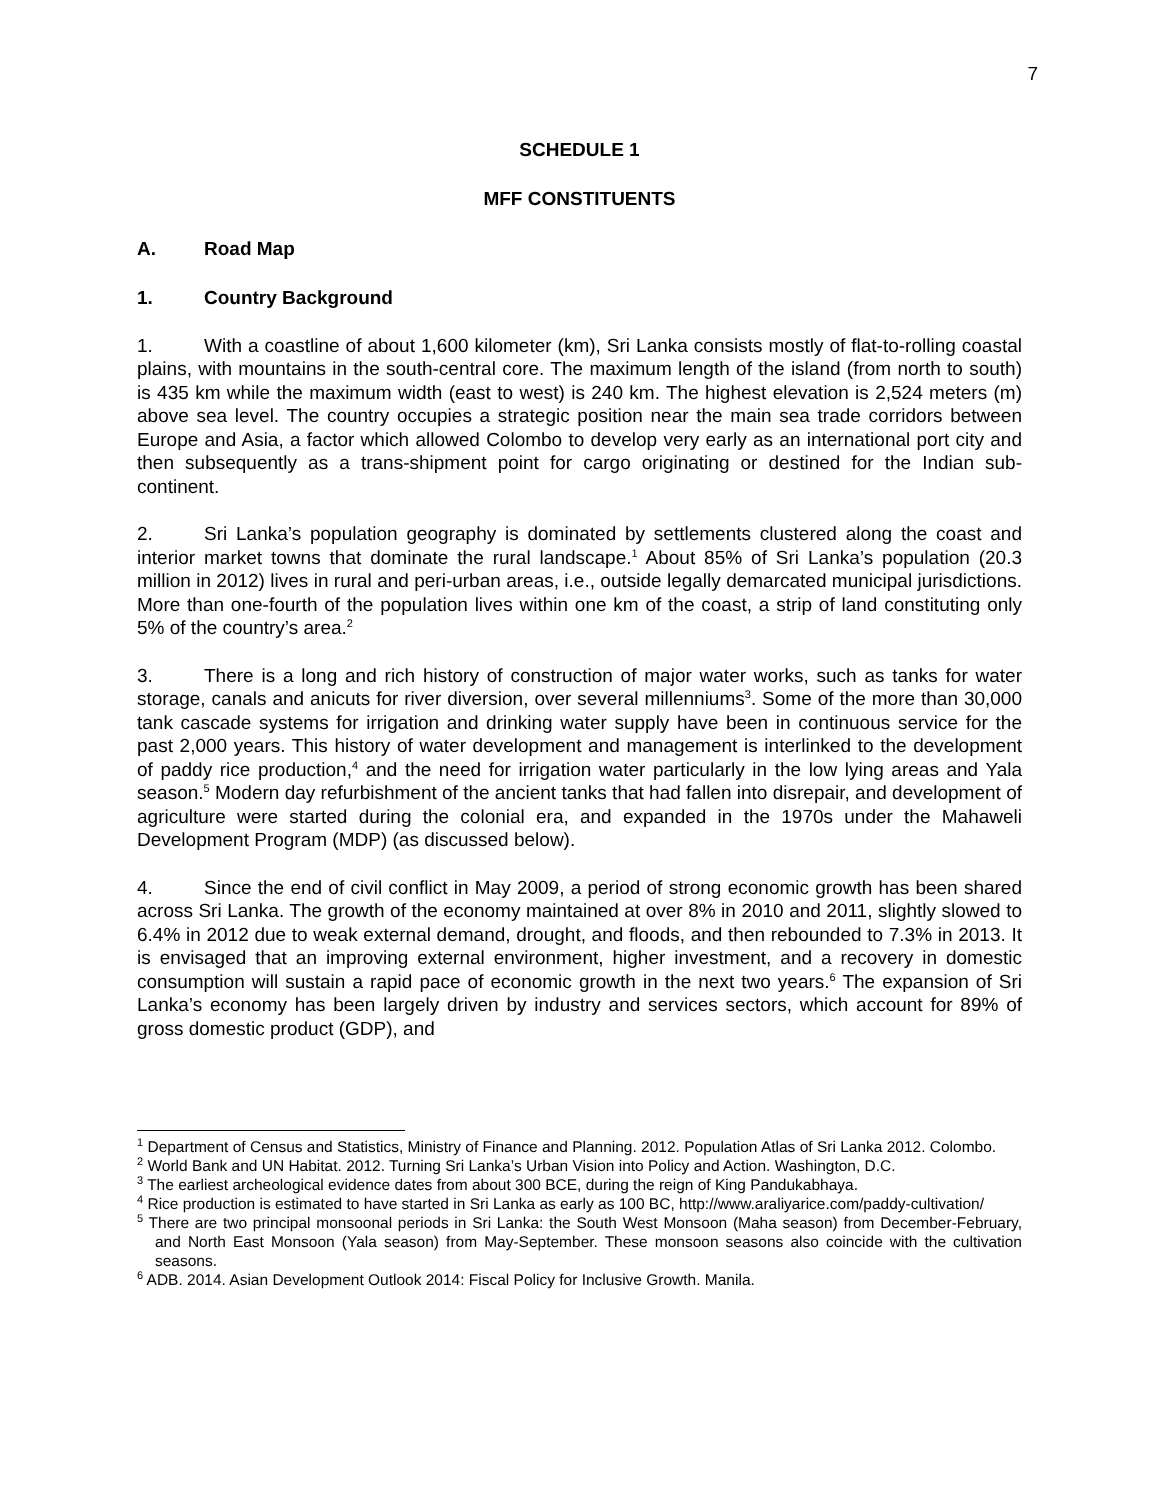7
SCHEDULE 1
MFF CONSTITUENTS
A. Road Map
1. Country Background
1. With a coastline of about 1,600 kilometer (km), Sri Lanka consists mostly of flat-to-rolling coastal plains, with mountains in the south-central core. The maximum length of the island (from north to south) is 435 km while the maximum width (east to west) is 240 km. The highest elevation is 2,524 meters (m) above sea level. The country occupies a strategic position near the main sea trade corridors between Europe and Asia, a factor which allowed Colombo to develop very early as an international port city and then subsequently as a trans-shipment point for cargo originating or destined for the Indian sub-continent.
2. Sri Lanka’s population geography is dominated by settlements clustered along the coast and interior market towns that dominate the rural landscape.<sup>1</sup> About 85% of Sri Lanka’s population (20.3 million in 2012) lives in rural and peri-urban areas, i.e., outside legally demarcated municipal jurisdictions. More than one-fourth of the population lives within one km of the coast, a strip of land constituting only 5% of the country’s area.<sup>2</sup>
3. There is a long and rich history of construction of major water works, such as tanks for water storage, canals and anicuts for river diversion, over several millenniums<sup>3</sup>. Some of the more than 30,000 tank cascade systems for irrigation and drinking water supply have been in continuous service for the past 2,000 years. This history of water development and management is interlinked to the development of paddy rice production,<sup>4</sup> and the need for irrigation water particularly in the low lying areas and Yala season.<sup>5</sup> Modern day refurbishment of the ancient tanks that had fallen into disrepair, and development of agriculture were started during the colonial era, and expanded in the 1970s under the Mahaweli Development Program (MDP) (as discussed below).
4. Since the end of civil conflict in May 2009, a period of strong economic growth has been shared across Sri Lanka. The growth of the economy maintained at over 8% in 2010 and 2011, slightly slowed to 6.4% in 2012 due to weak external demand, drought, and floods, and then rebounded to 7.3% in 2013. It is envisaged that an improving external environment, higher investment, and a recovery in domestic consumption will sustain a rapid pace of economic growth in the next two years.<sup>6</sup> The expansion of Sri Lanka’s economy has been largely driven by industry and services sectors, which account for 89% of gross domestic product (GDP), and
<sup>1</sup> Department of Census and Statistics, Ministry of Finance and Planning. 2012. Population Atlas of Sri Lanka 2012. Colombo.
<sup>2</sup> World Bank and UN Habitat. 2012. Turning Sri Lanka’s Urban Vision into Policy and Action. Washington, D.C.
<sup>3</sup> The earliest archeological evidence dates from about 300 BCE, during the reign of King Pandukabhaya.
<sup>4</sup> Rice production is estimated to have started in Sri Lanka as early as 100 BC, http://www.araliyarice.com/paddy-cultivation/
<sup>5</sup> There are two principal monsoonal periods in Sri Lanka: the South West Monsoon (Maha season) from December-February, and North East Monsoon (Yala season) from May-September. These monsoon seasons also coincide with the cultivation seasons.
<sup>6</sup> ADB. 2014. Asian Development Outlook 2014: Fiscal Policy for Inclusive Growth. Manila.